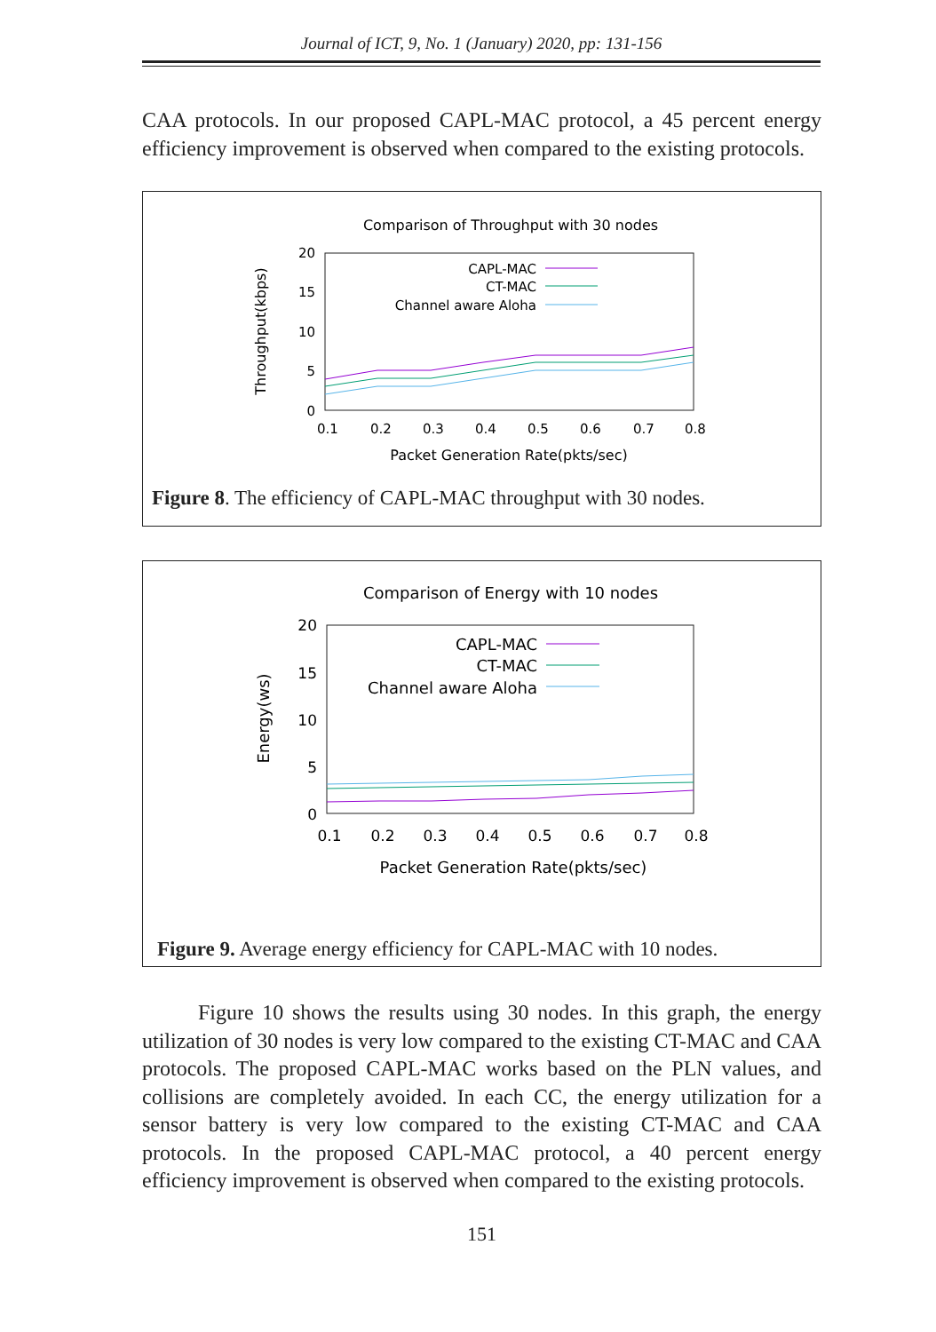Journal of ICT, 9, No. 1 (January) 2020, pp: 131-156
CAA protocols. In our proposed CAPL-MAC protocol, a 45 percent energy efficiency improvement is observed when compared to the existing protocols.
Comparison of Throughput with 30 nodes
Throughput(kbps)
20
15
10
5
0
0.1
0.2
0.3
0.4
0.5
0.6
0.7
0.8
CAPL-MAC
CT-MAC
Channel aware Aloha
Packet Generation Rate(pkts/sec)
Figure 8. The efficiency of CAPL-MAC throughput with 30 nodes.
Comparison of Energy with 10 nodes
Energy(ws)
20
15
10
5
0
0.1
0.2
0.3
0.4
0.5
0.6
0.7
0.8
CAPL-MAC
CT-MAC
Channel aware Aloha
Packet Generation Rate(pkts/sec)
Figure 9. Average energy efficiency for CAPL-MAC with 10 nodes.
Figure 10 shows the results using 30 nodes. In this graph, the energy utilization of 30 nodes is very low compared to the existing CT-MAC and CAA protocols. The proposed CAPL-MAC works based on the PLN values, and collisions are completely avoided. In each CC, the energy utilization for a sensor battery is very low compared to the existing CT-MAC and CAA protocols. In the proposed CAPL-MAC protocol, a 40 percent energy efficiency improvement is observed when compared to the existing protocols.
151